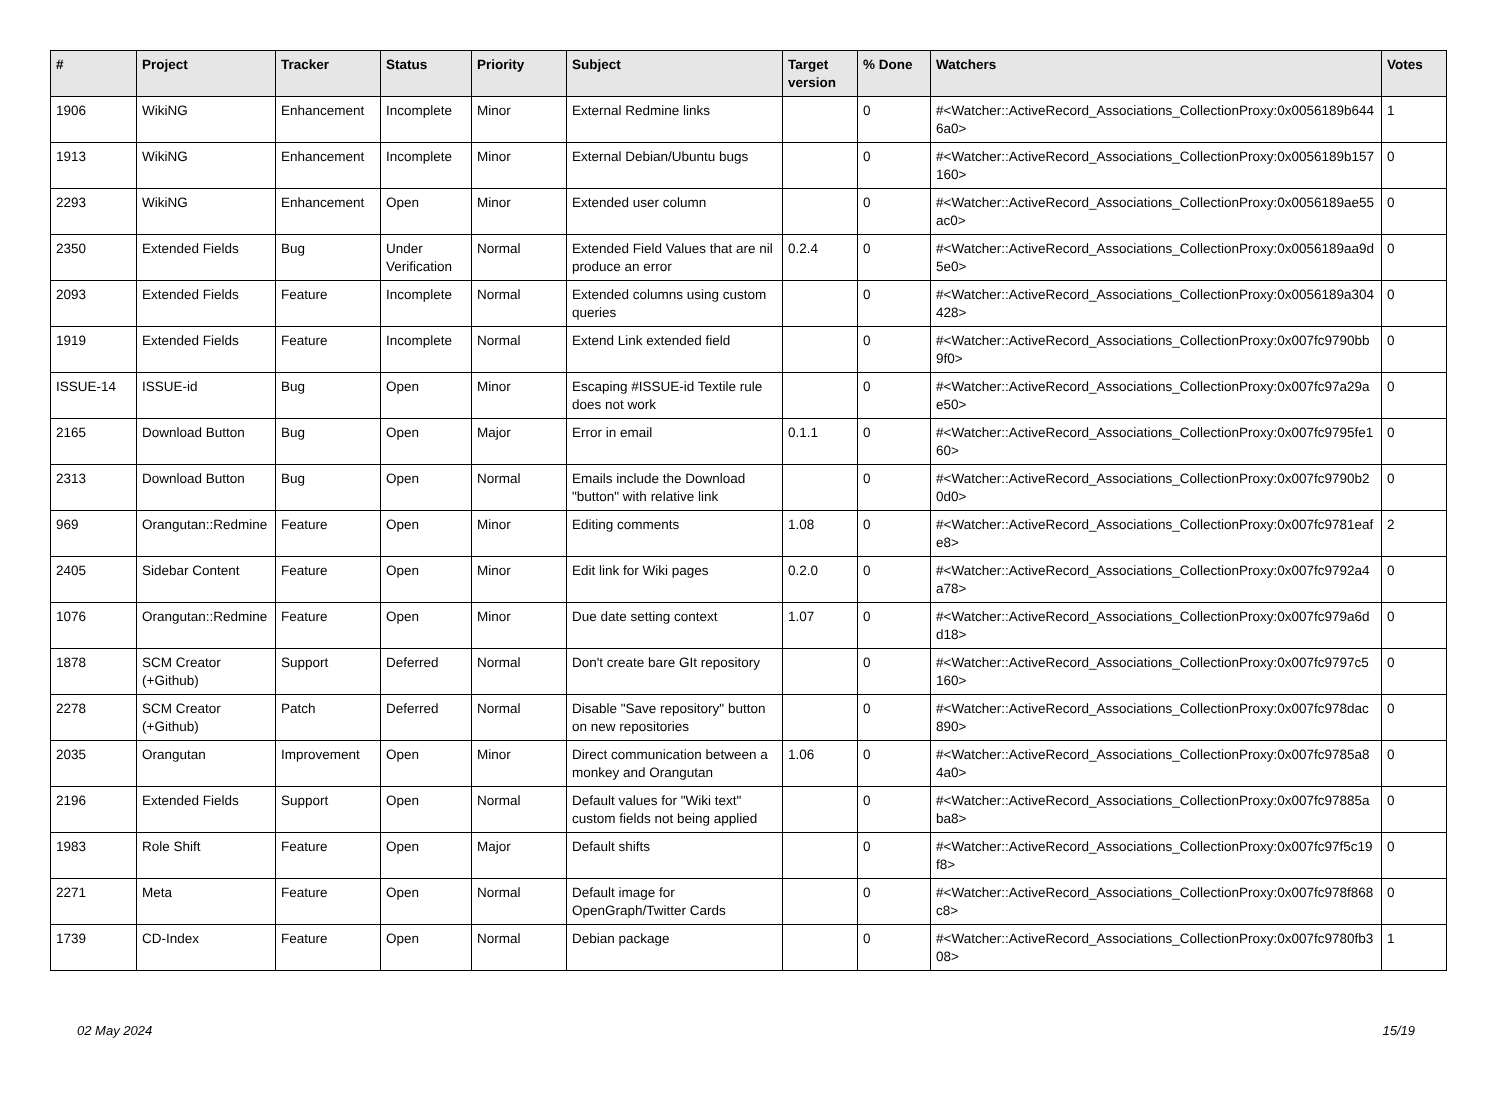| # | Project | Tracker | Status | Priority | Subject | Target version | % Done | Watchers | Votes |
| --- | --- | --- | --- | --- | --- | --- | --- | --- | --- |
| 1906 | WikiNG | Enhancement | Incomplete | Minor | External Redmine links | | 0 | #<Watcher::ActiveRecord_Associations_CollectionProxy:0x0056189b6446a0> | 1 |
| 1913 | WikiNG | Enhancement | Incomplete | Minor | External Debian/Ubuntu bugs | | 0 | #<Watcher::ActiveRecord_Associations_CollectionProxy:0x0056189b157160> | 0 |
| 2293 | WikiNG | Enhancement | Open | Minor | Extended user column | | 0 | #<Watcher::ActiveRecord_Associations_CollectionProxy:0x0056189ae55ac0> | 0 |
| 2350 | Extended Fields | Bug | Under Verification | Normal | Extended Field Values that are nil produce an error | 0.2.4 | 0 | #<Watcher::ActiveRecord_Associations_CollectionProxy:0x0056189aa9d5e0> | 0 |
| 2093 | Extended Fields | Feature | Incomplete | Normal | Extended columns using custom queries | | 0 | #<Watcher::ActiveRecord_Associations_CollectionProxy:0x0056189a304428> | 0 |
| 1919 | Extended Fields | Feature | Incomplete | Normal | Extend Link extended field | | 0 | #<Watcher::ActiveRecord_Associations_CollectionProxy:0x007fc9790bb9f0> | 0 |
| ISSUE-14 | ISSUE-id | Bug | Open | Minor | Escaping #ISSUE-id Textile rule does not work | | 0 | #<Watcher::ActiveRecord_Associations_CollectionProxy:0x007fc97a29ae50> | 0 |
| 2165 | Download Button | Bug | Open | Major | Error in email | 0.1.1 | 0 | #<Watcher::ActiveRecord_Associations_CollectionProxy:0x007fc9795fe160> | 0 |
| 2313 | Download Button | Bug | Open | Normal | Emails include the Download "button" with relative link | | 0 | #<Watcher::ActiveRecord_Associations_CollectionProxy:0x007fc9790b20d0> | 0 |
| 969 | Orangutan::Redmine | Feature | Open | Minor | Editing comments | 1.08 | 0 | #<Watcher::ActiveRecord_Associations_CollectionProxy:0x007fc9781eafe8> | 2 |
| 2405 | Sidebar Content | Feature | Open | Minor | Edit link for Wiki pages | 0.2.0 | 0 | #<Watcher::ActiveRecord_Associations_CollectionProxy:0x007fc9792a4a78> | 0 |
| 1076 | Orangutan::Redmine | Feature | Open | Minor | Due date setting context | 1.07 | 0 | #<Watcher::ActiveRecord_Associations_CollectionProxy:0x007fc979a6dd18> | 0 |
| 1878 | SCM Creator (+Github) | Support | Deferred | Normal | Don't create bare GIt repository | | 0 | #<Watcher::ActiveRecord_Associations_CollectionProxy:0x007fc9797c5160> | 0 |
| 2278 | SCM Creator (+Github) | Patch | Deferred | Normal | Disable "Save repository" button on new repositories | | 0 | #<Watcher::ActiveRecord_Associations_CollectionProxy:0x007fc978dac890> | 0 |
| 2035 | Orangutan | Improvement | Open | Minor | Direct communication between a monkey and Orangutan | 1.06 | 0 | #<Watcher::ActiveRecord_Associations_CollectionProxy:0x007fc9785a84a0> | 0 |
| 2196 | Extended Fields | Support | Open | Normal | Default values for "Wiki text" custom fields not being applied | | 0 | #<Watcher::ActiveRecord_Associations_CollectionProxy:0x007fc97885aba8> | 0 |
| 1983 | Role Shift | Feature | Open | Major | Default shifts | | 0 | #<Watcher::ActiveRecord_Associations_CollectionProxy:0x007fc97f5c19f8> | 0 |
| 2271 | Meta | Feature | Open | Normal | Default image for OpenGraph/Twitter Cards | | 0 | #<Watcher::ActiveRecord_Associations_CollectionProxy:0x007fc978f868c8> | 0 |
| 1739 | CD-Index | Feature | Open | Normal | Debian package | | 0 | #<Watcher::ActiveRecord_Associations_CollectionProxy:0x007fc9780fb308> | 1 |
02 May 2024 15/19